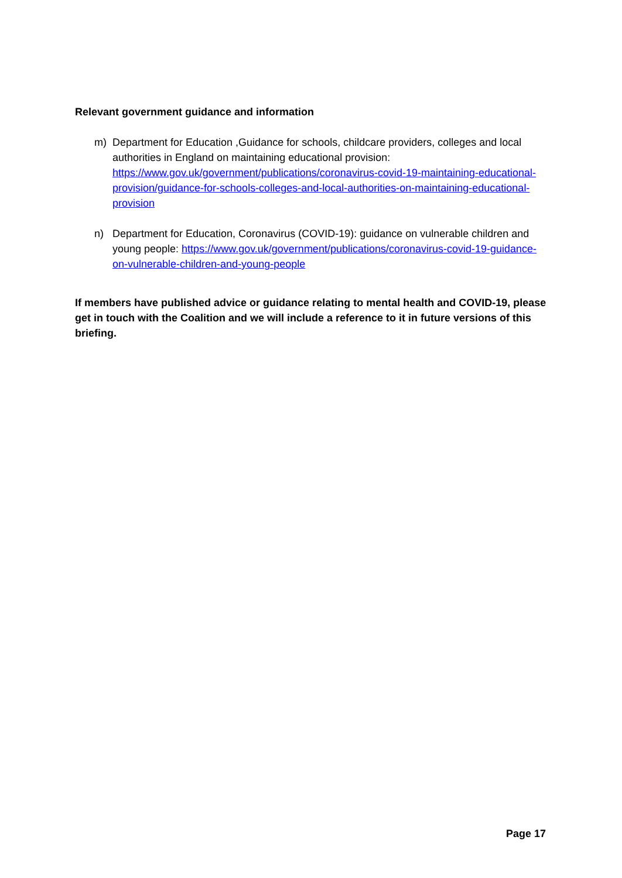Relevant government guidance and information
m) Department for Education ,Guidance for schools, childcare providers, colleges and local authorities in England on maintaining educational provision: https://www.gov.uk/government/publications/coronavirus-covid-19-maintaining-educational-provision/guidance-for-schools-colleges-and-local-authorities-on-maintaining-educational-provision
n) Department for Education, Coronavirus (COVID-19): guidance on vulnerable children and young people: https://www.gov.uk/government/publications/coronavirus-covid-19-guidance-on-vulnerable-children-and-young-people
If members have published advice or guidance relating to mental health and COVID-19, please get in touch with the Coalition and we will include a reference to it in future versions of this briefing.
Page 17